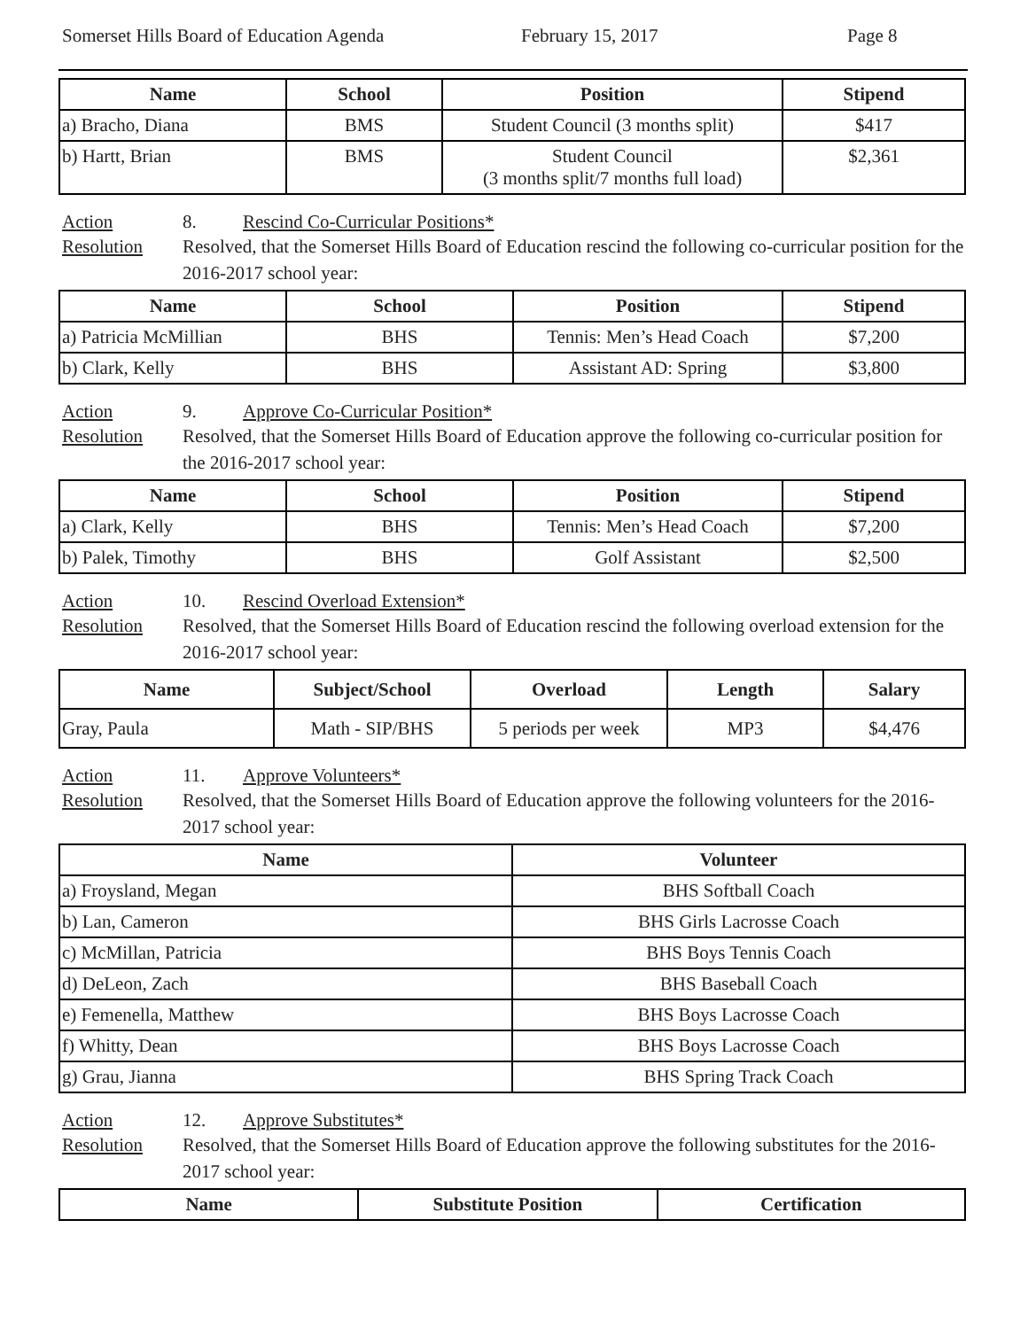Somerset Hills Board of Education Agenda February 15, 2017 Page 8
| Name | School | Position | Stipend |
| --- | --- | --- | --- |
| a) Bracho, Diana | BMS | Student Council (3 months split) | $417 |
| b) Hartt, Brian | BMS | Student Council (3 months split/7 months full load) | $2,361 |
Action 8. Rescind Co-Curricular Positions*
Resolution Resolved, that the Somerset Hills Board of Education rescind the following co-curricular position for the 2016-2017 school year:
| Name | School | Position | Stipend |
| --- | --- | --- | --- |
| a) Patricia McMillian | BHS | Tennis: Men’s Head Coach | $7,200 |
| b) Clark, Kelly | BHS | Assistant AD: Spring | $3,800 |
Action 9. Approve Co-Curricular Position*
Resolution Resolved, that the Somerset Hills Board of Education approve the following co-curricular position for the 2016-2017 school year:
| Name | School | Position | Stipend |
| --- | --- | --- | --- |
| a) Clark, Kelly | BHS | Tennis: Men’s Head Coach | $7,200 |
| b) Palek, Timothy | BHS | Golf Assistant | $2,500 |
Action 10. Rescind Overload Extension*
Resolution Resolved, that the Somerset Hills Board of Education rescind the following overload extension for the 2016-2017 school year:
| Name | Subject/School | Overload | Length | Salary |
| --- | --- | --- | --- | --- |
| Gray, Paula | Math - SIP/BHS | 5 periods per week | MP3 | $4,476 |
Action 11. Approve Volunteers*
Resolution Resolved, that the Somerset Hills Board of Education approve the following volunteers for the 2016-2017 school year:
| Name | Volunteer |
| --- | --- |
| a) Froysland, Megan | BHS Softball Coach |
| b) Lan, Cameron | BHS Girls Lacrosse Coach |
| c) McMillan, Patricia | BHS Boys Tennis Coach |
| d) DeLeon, Zach | BHS Baseball Coach |
| e) Femenella, Matthew | BHS Boys Lacrosse Coach |
| f) Whitty, Dean | BHS Boys Lacrosse Coach |
| g) Grau, Jianna | BHS Spring Track Coach |
Action 12. Approve Substitutes*
Resolution Resolved, that the Somerset Hills Board of Education approve the following substitutes for the 2016-2017 school year:
| Name | Substitute Position | Certification |
| --- | --- | --- |